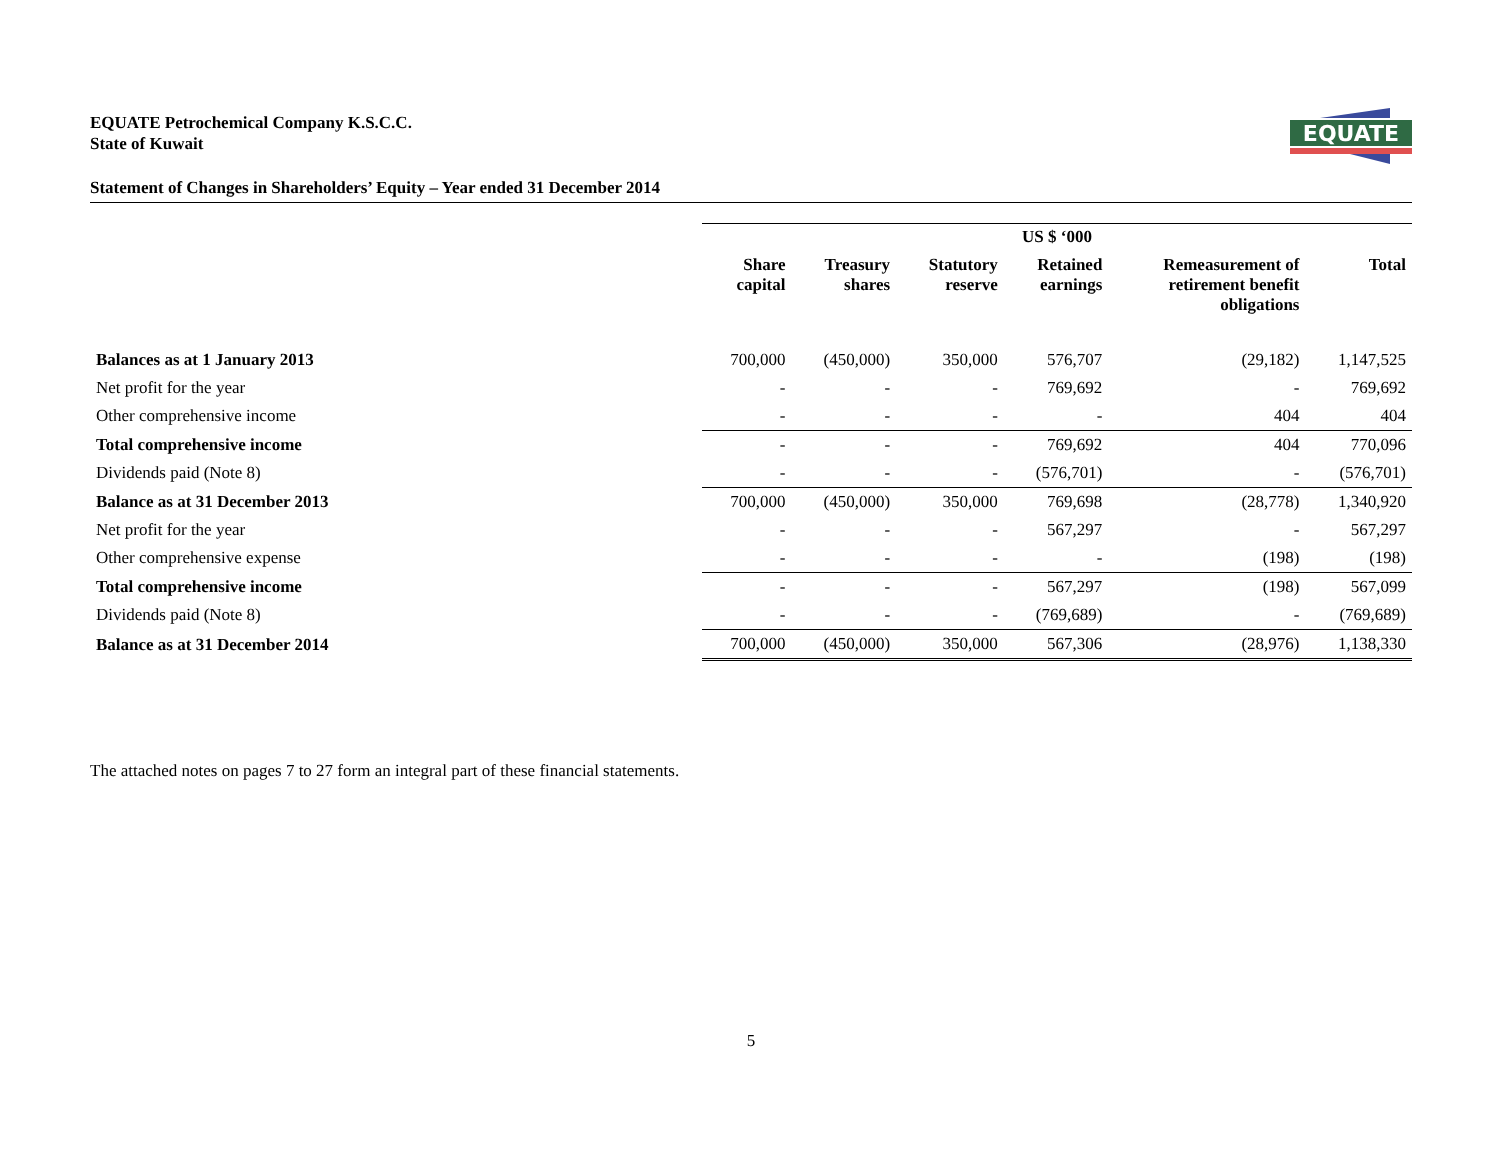EQUATE
EQUATE Petrochemical Company K.S.C.C.
State of Kuwait
Statement of Changes in Shareholders’ Equity – Year ended 31 December 2014
| | US $ ‘000 | | | | | |
| | Share capital | Treasury shares | Statutory reserve | Retained earnings | Remeasurement of retirement benefit obligations | Total |
| Balances as at 1 January 2013 | 700,000 | (450,000) | 350,000 | 576,707 | (29,182) | 1,147,525 |
| Net profit for the year | - | - | - | 769,692 | - | 769,692 |
| Other comprehensive income | - | - | - | - | 404 | 404 |
| Total comprehensive income | - | - | - | 769,692 | 404 | 770,096 |
| Dividends paid (Note 8) | - | - | - | (576,701) | - | (576,701) |
| Balance as at 31 December 2013 | 700,000 | (450,000) | 350,000 | 769,698 | (28,778) | 1,340,920 |
| Net profit for the year | - | - | - | 567,297 | - | 567,297 |
| Other comprehensive expense | - | - | - | - | (198) | (198) |
| Total comprehensive income | - | - | - | 567,297 | (198) | 567,099 |
| Dividends paid (Note 8) | - | - | - | (769,689) | - | (769,689) |
| Balance as at 31 December 2014 | 700,000 | (450,000) | 350,000 | 567,306 | (28,976) | 1,138,330 |
The attached notes on pages 7 to 27 form an integral part of these financial statements.
5